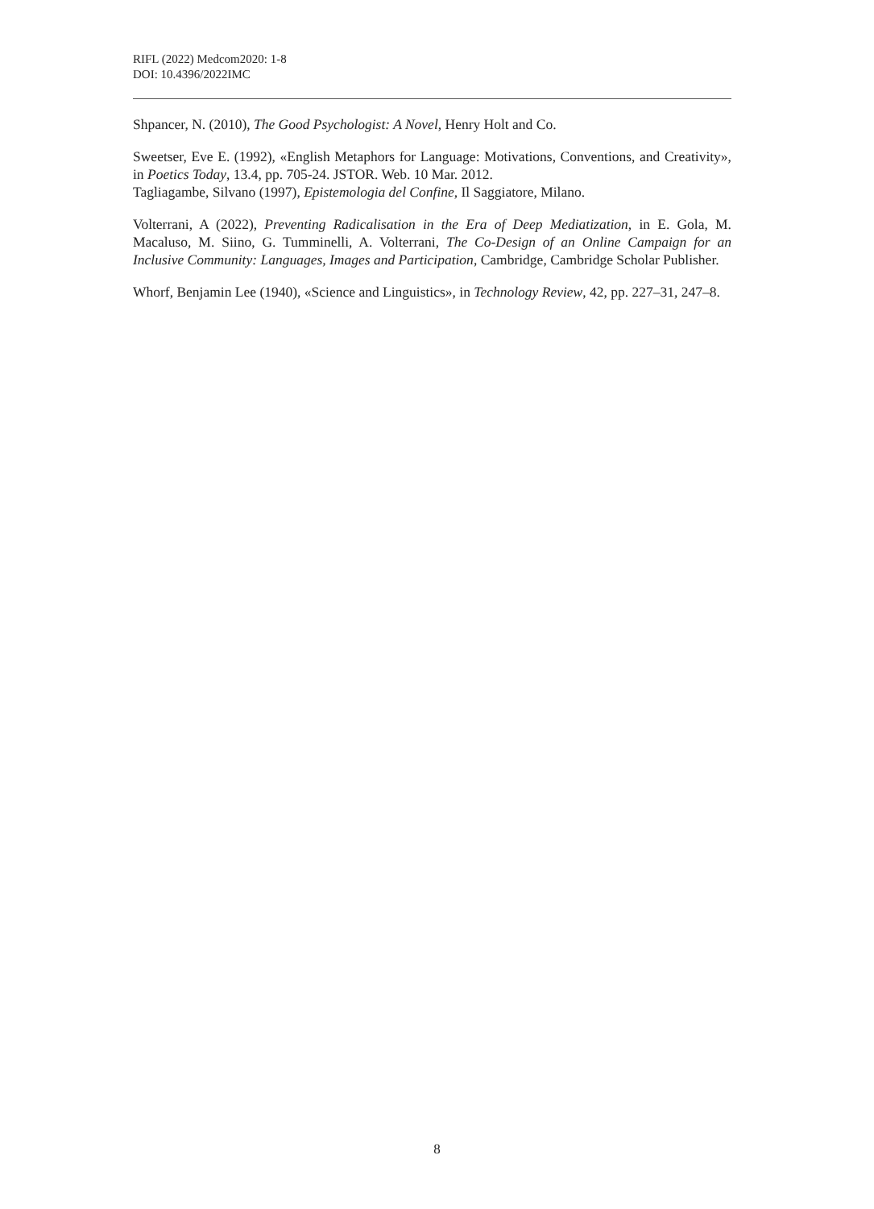RIFL (2022) Medcom2020: 1-8
DOI: 10.4396/2022IMC
Shpancer, N. (2010), The Good Psychologist: A Novel, Henry Holt and Co.
Sweetser, Eve E. (1992), «English Metaphors for Language: Motivations, Conventions, and Creativity», in Poetics Today, 13.4, pp. 705-24. JSTOR. Web. 10 Mar. 2012.
Tagliagambe, Silvano (1997), Epistemologia del Confine, Il Saggiatore, Milano.
Volterrani, A (2022), Preventing Radicalisation in the Era of Deep Mediatization, in E. Gola, M. Macaluso, M. Siino, G. Tumminelli, A. Volterrani, The Co-Design of an Online Campaign for an Inclusive Community: Languages, Images and Participation, Cambridge, Cambridge Scholar Publisher.
Whorf, Benjamin Lee (1940), «Science and Linguistics», in Technology Review, 42, pp. 227–31, 247–8.
8